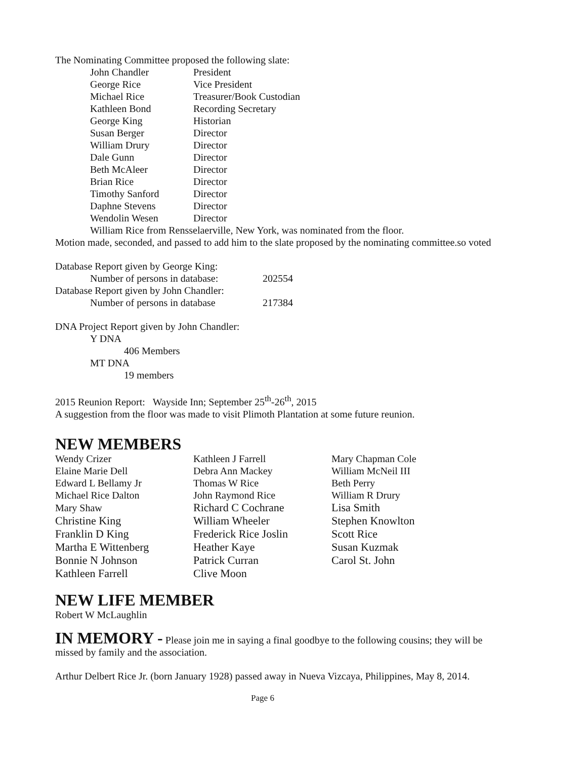The Nominating Committee proposed the following slate:
| John Chandler | President |
| George Rice | Vice President |
| Michael Rice | Treasurer/Book Custodian |
| Kathleen Bond | Recording Secretary |
| George King | Historian |
| Susan Berger | Director |
| William Drury | Director |
| Dale Gunn | Director |
| Beth McAleer | Director |
| Brian Rice | Director |
| Timothy Sanford | Director |
| Daphne Stevens | Director |
| Wendolin Wesen | Director |
William Rice from Rensselaerville, New York, was nominated from the floor.
Motion made, seconded, and passed to add him to the slate proposed by the nominating committee.so voted
| Database Report given by George King: | |
| Number of persons in database: | 202554 |
| Database Report given by John Chandler: | |
| Number of persons in database | 217384 |
DNA Project Report given by John Chandler:
Y DNA
406 Members
MT DNA
19 members
2015 Reunion Report: Wayside Inn; September 25<sup>th</sup>-26<sup>th</sup>, 2015
A suggestion from the floor was made to visit Plimoth Plantation at some future reunion.
NEW MEMBERS
| Wendy Crizer | Kathleen J Farrell | Mary Chapman Cole |
| Elaine Marie Dell | Debra Ann Mackey | William McNeil III |
| Edward L Bellamy Jr | Thomas W Rice | Beth Perry |
| Michael Rice Dalton | John Raymond Rice | William R Drury |
| Mary Shaw | Richard C Cochrane | Lisa Smith |
| Christine King | William Wheeler | Stephen Knowlton |
| Franklin D King | Frederick Rice Joslin | Scott Rice |
| Martha E Wittenberg | Heather Kaye | Susan Kuzmak |
| Bonnie N Johnson | Patrick Curran | Carol St. John |
| Kathleen Farrell | Clive Moon | |
NEW LIFE MEMBER
Robert W McLaughlin
IN MEMORY - Please join me in saying a final goodbye to the following cousins; they will be missed by family and the association.
Arthur Delbert Rice Jr. (born January 1928) passed away in Nueva Vizcaya, Philippines, May 8, 2014.
Page 6